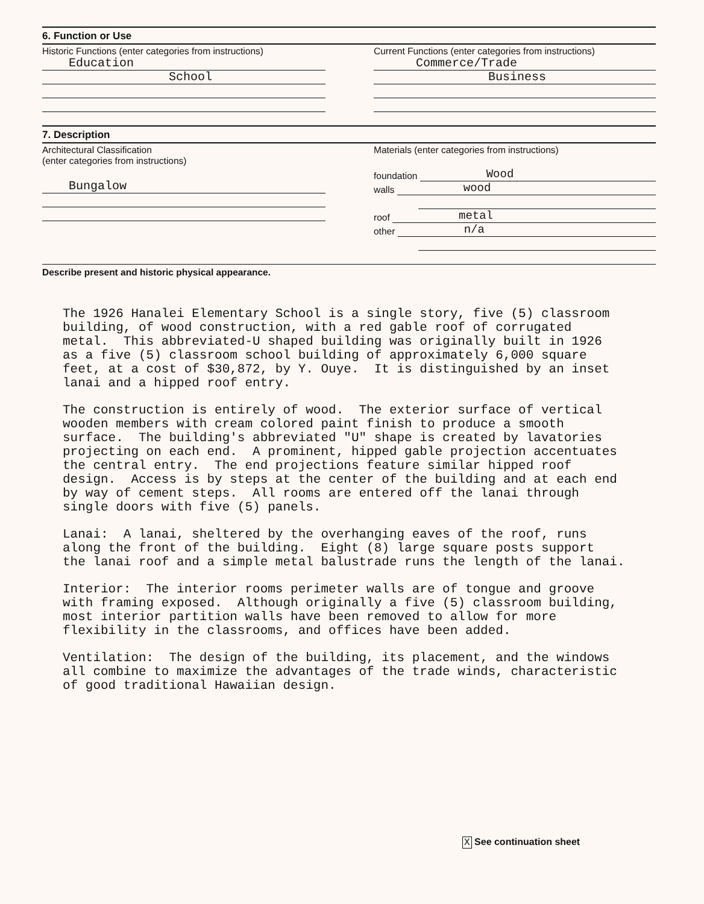6. Function or Use
Historic Functions (enter categories from instructions)
Education
School
Current Functions (enter categories from instructions)
Commerce/Trade
Business
7. Description
Architectural Classification
(enter categories from instructions)
Bungalow
Materials (enter categories from instructions)
foundation Wood
walls wood
roof metal
other n/a
Describe present and historic physical appearance.
The 1926 Hanalei Elementary School is a single story, five (5) classroom building, of wood construction, with a red gable roof of corrugated metal. This abbreviated-U shaped building was originally built in 1926 as a five (5) classroom school building of approximately 6,000 square feet, at a cost of $30,872, by Y. Ouye. It is distinguished by an inset lanai and a hipped roof entry.
The construction is entirely of wood. The exterior surface of vertical wooden members with cream colored paint finish to produce a smooth surface. The building's abbreviated "U" shape is created by lavatories projecting on each end. A prominent, hipped gable projection accentuates the central entry. The end projections feature similar hipped roof design. Access is by steps at the center of the building and at each end by way of cement steps. All rooms are entered off the lanai through single doors with five (5) panels.
Lanai: A lanai, sheltered by the overhanging eaves of the roof, runs along the front of the building. Eight (8) large square posts support the lanai roof and a simple metal balustrade runs the length of the lanai.
Interior: The interior rooms perimeter walls are of tongue and groove with framing exposed. Although originally a five (5) classroom building, most interior partition walls have been removed to allow for more flexibility in the classrooms, and offices have been added.
Ventilation: The design of the building, its placement, and the windows all combine to maximize the advantages of the trade winds, characteristic of good traditional Hawaiian design.
X See continuation sheet